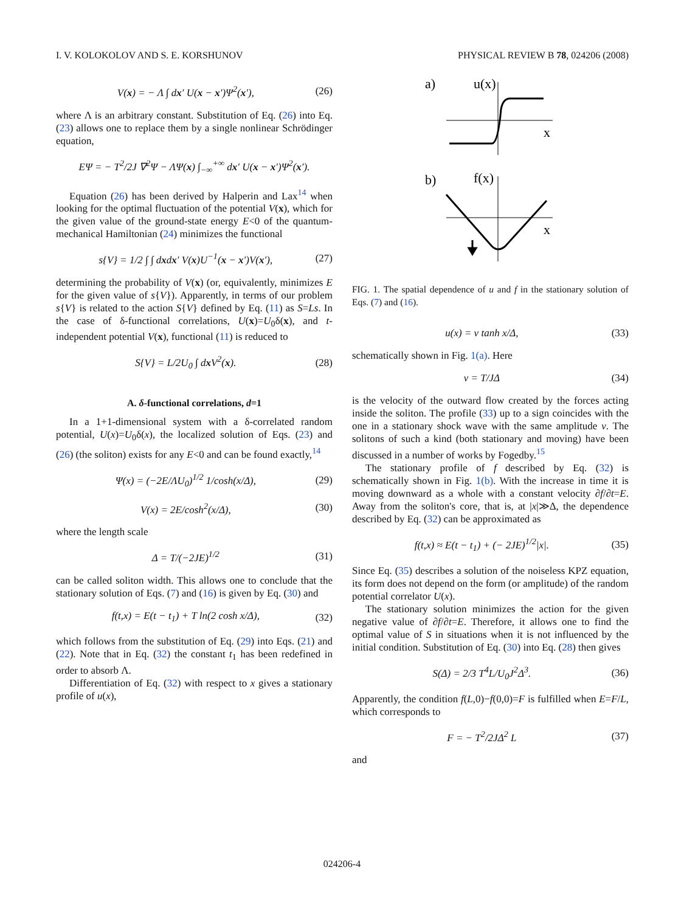I. V. KOLOKOLOV AND S. E. KORSHUNOV PHYSICAL REVIEW B 78, 024206 (2008)
V(x) = − Λ ∫ dx′ U(x − x′)Ψ<sup>2</sup>(x′), (26)
where Λ is an arbitrary constant. Substitution of Eq. (26) into Eq. (23) allows one to replace them by a single nonlinear Schrödinger equation,
EΨ = − T<sup>2</sup>/2J ∇<sup>2</sup>Ψ − ΛΨ(x) ∫<sub>−∞</sub><sup>+∞</sup> dx′ U(x − x′)Ψ<sup>2</sup>(x′).
Equation (26) has been derived by Halperin and Lax<sup>14</sup> when looking for the optimal fluctuation of the potential V(x), which for the given value of the ground-state energy E<0 of the quantum-mechanical Hamiltonian (24) minimizes the functional
s{V} = 1/2 ∫ ∫ dxdx′ V(x)U<sup>−1</sup>(x − x′)V(x′), (27)
determining the probability of V(x) (or, equivalently, minimizes E for the given value of s{V}). Apparently, in terms of our problem s{V} is related to the action S{V} defined by Eq. (11) as S=Ls. In the case of δ-functional correlations, U(x)=U<sub>0</sub>δ(x), and t-independent potential V(x), functional (11) is reduced to
S{V} = L/2U<sub>0</sub> ∫ dx V<sup>2</sup>(x). (28)
A. δ-functional correlations, d=1
In a 1+1-dimensional system with a δ-correlated random potential, U(x)=U<sub>0</sub>δ(x), the localized solution of Eqs. (23) and (26) (the soliton) exists for any E<0 and can be found exactly,<sup>14</sup>
Ψ(x) = (−2E/ΛU<sub>0</sub>)<sup>1/2</sup> 1/cosh(x/Δ), (29)
V(x) = 2E/cosh<sup>2</sup>(x/Δ), (30)
where the length scale
Δ = T/(−2JE)<sup>1/2</sup> (31)
can be called soliton width. This allows one to conclude that the stationary solution of Eqs. (7) and (16) is given by Eq. (30) and
f(t,x) = E(t − t<sub>1</sub>) + T ln(2 cosh x/Δ), (32)
which follows from the substitution of Eq. (29) into Eqs. (21) and (22). Note that in Eq. (32) the constant t<sub>1</sub> has been redefined in order to absorb Λ.
Differentiation of Eq. (32) with respect to x gives a stationary profile of u(x),
a)
u(x)
x
b)
f(x)
x
FIG. 1. The spatial dependence of u and f in the stationary solution of Eqs. (7) and (16).
u(x) = v tanh x/Δ, (33)
schematically shown in Fig. 1(a). Here
v = T/JΔ (34)
is the velocity of the outward flow created by the forces acting inside the soliton. The profile (33) up to a sign coincides with the one in a stationary shock wave with the same amplitude v. The solitons of such a kind (both stationary and moving) have been discussed in a number of works by Fogedby.<sup>15</sup>
The stationary profile of f described by Eq. (32) is schematically shown in Fig. 1(b). With the increase in time it is moving downward as a whole with a constant velocity ∂f/∂t=E. Away from the soliton's core, that is, at |x|≫Δ, the dependence described by Eq. (32) can be approximated as
f(t,x) ≈ E(t − t<sub>1</sub>) + (− 2JE)<sup>1/2</sup>|x|. (35)
Since Eq. (35) describes a solution of the noiseless KPZ equation, its form does not depend on the form (or amplitude) of the random potential correlator U(x).
The stationary solution minimizes the action for the given negative value of ∂f/∂t=E. Therefore, it allows one to find the optimal value of S in situations when it is not influenced by the initial condition. Substitution of Eq. (30) into Eq. (28) then gives
S(Δ) = 2/3 T<sup>4</sup>L/U<sub>0</sub>J<sup>2</sup>Δ<sup>3</sup>. (36)
Apparently, the condition f(L,0)−f(0,0)=F is fulfilled when E=F/L, which corresponds to
F = − T<sup>2</sup>/2JΔ<sup>2</sup> L (37)
and
024206-4